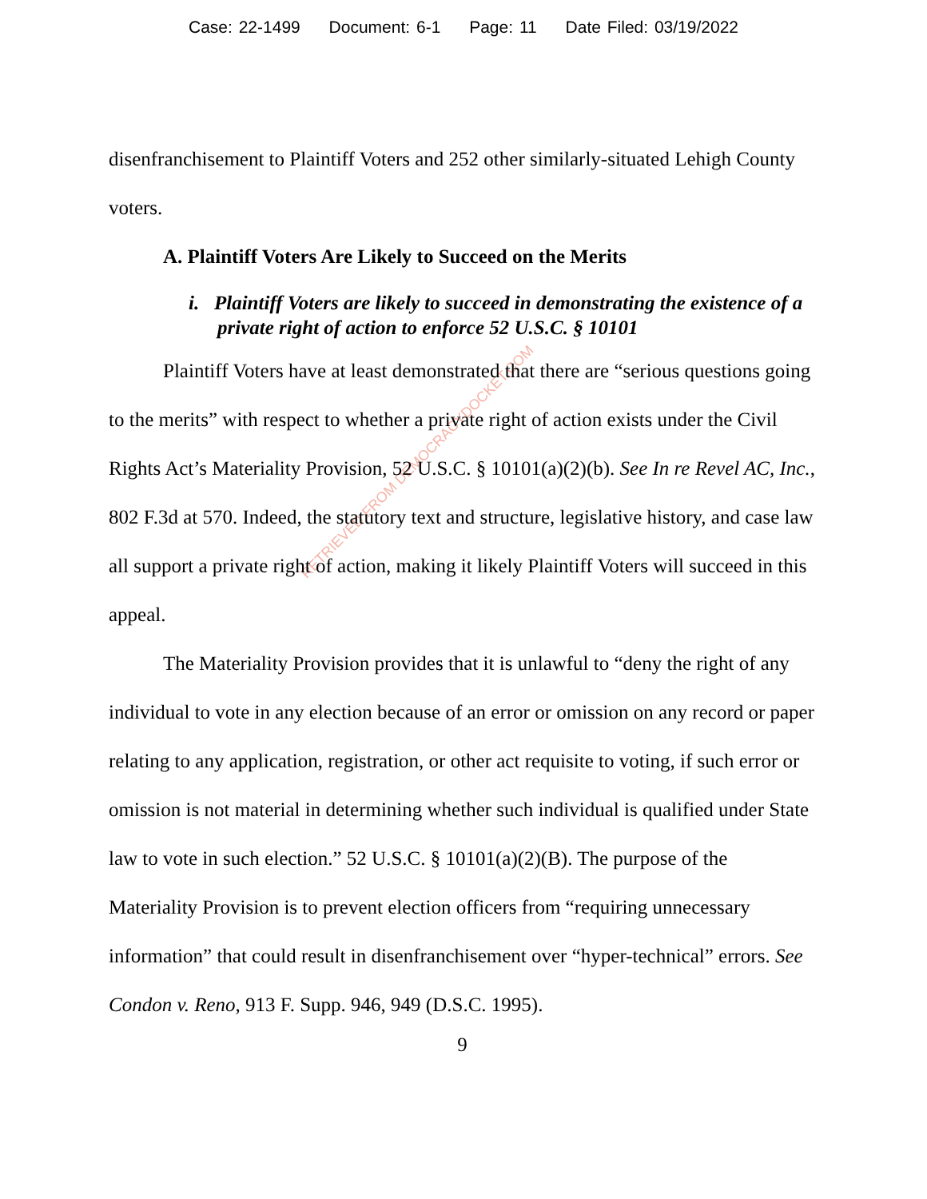Case: 22-1499 Document: 6-1 Page: 11 Date Filed: 03/19/2022
RETRIEVED FROM DEMOCRACYDOCKET.COM
disenfranchisement to Plaintiff Voters and 252 other similarly-situated Lehigh County voters.
A. Plaintiff Voters Are Likely to Succeed on the Merits
i. Plaintiff Voters are likely to succeed in demonstrating the existence of a private right of action to enforce 52 U.S.C. § 10101
Plaintiff Voters have at least demonstrated that there are “serious questions going to the merits” with respect to whether a private right of action exists under the Civil Rights Act’s Materiality Provision, 52 U.S.C. § 10101(a)(2)(b). See In re Revel AC, Inc., 802 F.3d at 570. Indeed, the statutory text and structure, legislative history, and case law all support a private right of action, making it likely Plaintiff Voters will succeed in this appeal.
The Materiality Provision provides that it is unlawful to “deny the right of any individual to vote in any election because of an error or omission on any record or paper relating to any application, registration, or other act requisite to voting, if such error or omission is not material in determining whether such individual is qualified under State law to vote in such election.” 52 U.S.C. § 10101(a)(2)(B). The purpose of the Materiality Provision is to prevent election officers from “requiring unnecessary information” that could result in disenfranchisement over “hyper-technical” errors. See Condon v. Reno, 913 F. Supp. 946, 949 (D.S.C. 1995).
9